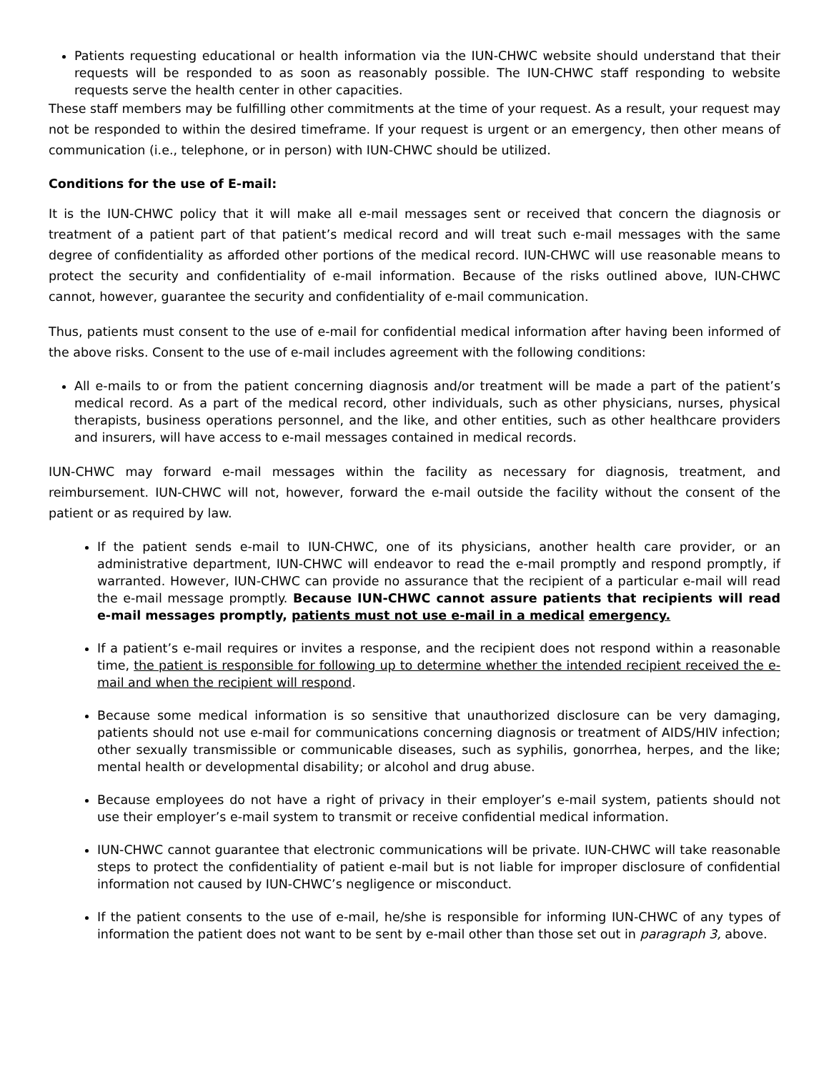Patients requesting educational or health information via the IUN-CHWC website should understand that their requests will be responded to as soon as reasonably possible. The IUN-CHWC staff responding to website requests serve the health center in other capacities.
These staff members may be fulfilling other commitments at the time of your request. As a result, your request may not be responded to within the desired timeframe. If your request is urgent or an emergency, then other means of communication (i.e., telephone, or in person) with IUN-CHWC should be utilized.
Conditions for the use of E-mail:
It is the IUN-CHWC policy that it will make all e-mail messages sent or received that concern the diagnosis or treatment of a patient part of that patient’s medical record and will treat such e-mail messages with the same degree of confidentiality as afforded other portions of the medical record. IUN-CHWC will use reasonable means to protect the security and confidentiality of e-mail information. Because of the risks outlined above, IUN-CHWC cannot, however, guarantee the security and confidentiality of e-mail communication.
Thus, patients must consent to the use of e-mail for confidential medical information after having been informed of the above risks. Consent to the use of e-mail includes agreement with the following conditions:
All e-mails to or from the patient concerning diagnosis and/or treatment will be made a part of the patient’s medical record. As a part of the medical record, other individuals, such as other physicians, nurses, physical therapists, business operations personnel, and the like, and other entities, such as other healthcare providers and insurers, will have access to e-mail messages contained in medical records.
IUN-CHWC may forward e-mail messages within the facility as necessary for diagnosis, treatment, and reimbursement. IUN-CHWC will not, however, forward the e-mail outside the facility without the consent of the patient or as required by law.
If the patient sends e-mail to IUN-CHWC, one of its physicians, another health care provider, or an administrative department, IUN-CHWC will endeavor to read the e-mail promptly and respond promptly, if warranted. However, IUN-CHWC can provide no assurance that the recipient of a particular e-mail will read the e-mail message promptly. Because IUN-CHWC cannot assure patients that recipients will read e-mail messages promptly, patients must not use e-mail in a medical emergency.
If a patient’s e-mail requires or invites a response, and the recipient does not respond within a reasonable time, the patient is responsible for following up to determine whether the intended recipient received the e-mail and when the recipient will respond.
Because some medical information is so sensitive that unauthorized disclosure can be very damaging, patients should not use e-mail for communications concerning diagnosis or treatment of AIDS/HIV infection; other sexually transmissible or communicable diseases, such as syphilis, gonorrhea, herpes, and the like; mental health or developmental disability; or alcohol and drug abuse.
Because employees do not have a right of privacy in their employer’s e-mail system, patients should not use their employer’s e-mail system to transmit or receive confidential medical information.
IUN-CHWC cannot guarantee that electronic communications will be private. IUN-CHWC will take reasonable steps to protect the confidentiality of patient e-mail but is not liable for improper disclosure of confidential information not caused by IUN-CHWC’s negligence or misconduct.
If the patient consents to the use of e-mail, he/she is responsible for informing IUN-CHWC of any types of information the patient does not want to be sent by e-mail other than those set out in paragraph 3, above.